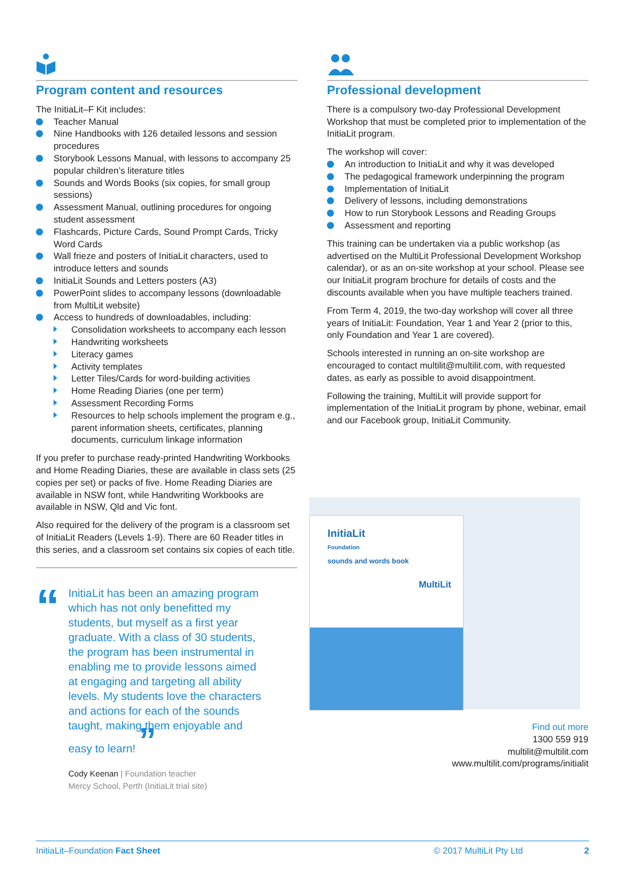Program content and resources
The InitiaLit–F Kit includes:
Teacher Manual
Nine Handbooks with 126 detailed lessons and session procedures
Storybook Lessons Manual, with lessons to accompany 25 popular children’s literature titles
Sounds and Words Books (six copies, for small group sessions)
Assessment Manual, outlining procedures for ongoing student assessment
Flashcards, Picture Cards, Sound Prompt Cards, Tricky Word Cards
Wall frieze and posters of InitiaLit characters, used to introduce letters and sounds
InitiaLit Sounds and Letters posters (A3)
PowerPoint slides to accompany lessons (downloadable from MultiLit website)
Access to hundreds of downloadables, including:
Consolidation worksheets to accompany each lesson
Handwriting worksheets
Literacy games
Activity templates
Letter Tiles/Cards for word-building activities
Home Reading Diaries (one per term)
Assessment Recording Forms
Resources to help schools implement the program e.g., parent information sheets, certificates, planning documents, curriculum linkage information
If you prefer to purchase ready-printed Handwriting Workbooks and Home Reading Diaries, these are available in class sets (25 copies per set) or packs of five. Home Reading Diaries are available in NSW font, while Handwriting Workbooks are available in NSW, Qld and Vic font.
Also required for the delivery of the program is a classroom set of InitiaLit Readers (Levels 1-9). There are 60 Reader titles in this series, and a classroom set contains six copies of each title.
“
InitiaLit has been an amazing program which has not only benefitted my students, but myself as a first year graduate. With a class of 30 students, the program has been instrumental in enabling me to provide lessons aimed at engaging and targeting all ability levels. My students love the characters and actions for each of the sounds taught, making them enjoyable and easy to learn! ”
Cody Keenan | Foundation teacher
Mercy School, Perth (InitiaLit trial site)
Professional development
There is a compulsory two-day Professional Development Workshop that must be completed prior to implementation of the InitiaLit program.
The workshop will cover:
An introduction to InitiaLit and why it was developed
The pedagogical framework underpinning the program
Implementation of InitiaLit
Delivery of lessons, including demonstrations
How to run Storybook Lessons and Reading Groups
Assessment and reporting
This training can be undertaken via a public workshop (as advertised on the MultiLit Professional Development Workshop calendar), or as an on-site workshop at your school. Please see our InitiaLit program brochure for details of costs and the discounts available when you have multiple teachers trained.
From Term 4, 2019, the two-day workshop will cover all three years of InitiaLit: Foundation, Year 1 and Year 2 (prior to this, only Foundation and Year 1 are covered).
Schools interested in running an on-site workshop are encouraged to contact multilit@multilit.com, with requested dates, as early as possible to avoid disappointment.
Following the training, MultiLit will provide support for implementation of the InitiaLit program by phone, webinar, email and our Facebook group, InitiaLit Community.
InitiaLit
Foundation
sounds and words book
MultiLit
Find out more
1300 559 919
multilit@multilit.com
www.multilit.com/programs/initialit
InitiaLit–Foundation Fact Sheet © 2017 MultiLit Pty Ltd 2